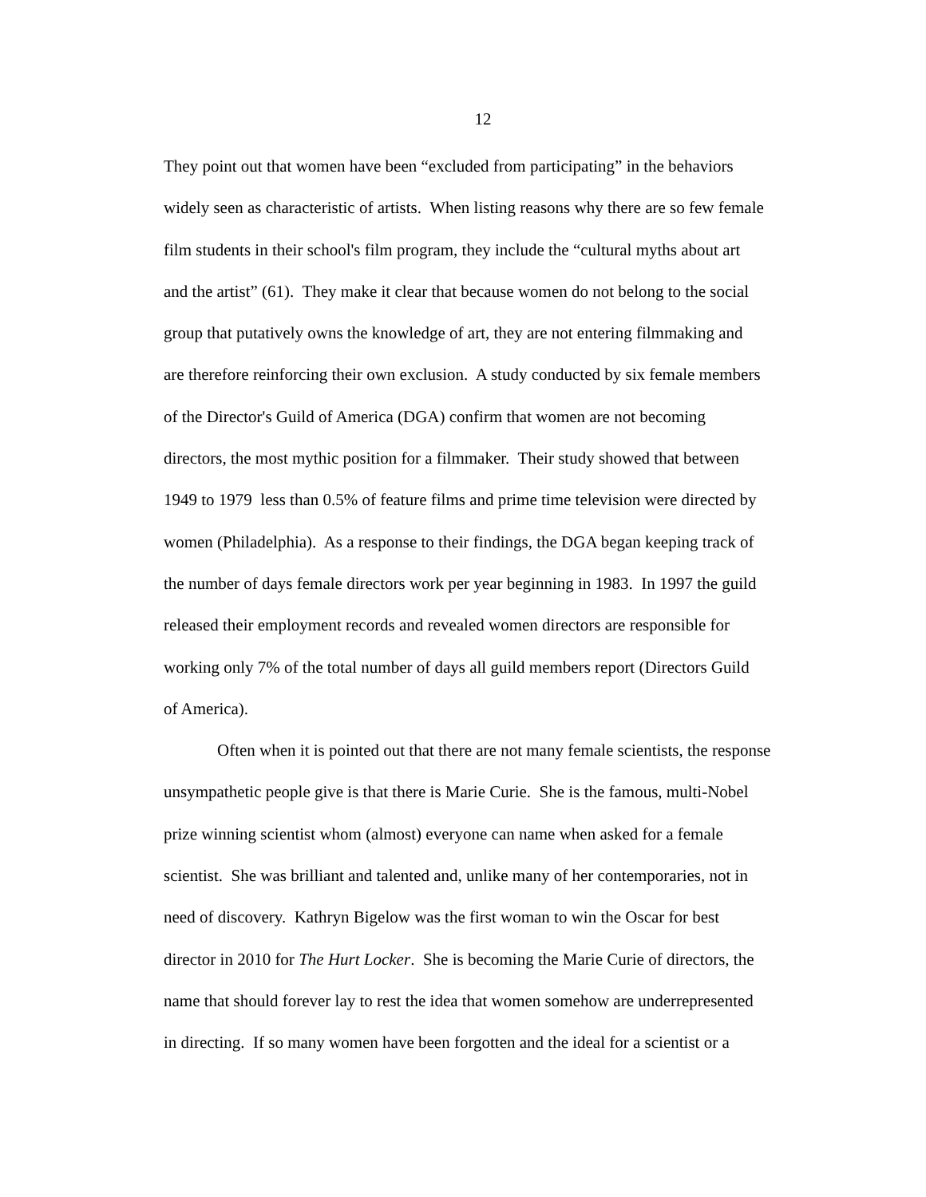12
They point out that women have been “excluded from participating” in the behaviors
widely seen as characteristic of artists. When listing reasons why there are so few female
film students in their school's film program, they include the “cultural myths about art
and the artist” (61). They make it clear that because women do not belong to the social
group that putatively owns the knowledge of art, they are not entering filmmaking and
are therefore reinforcing their own exclusion. A study conducted by six female members
of the Director's Guild of America (DGA) confirm that women are not becoming
directors, the most mythic position for a filmmaker. Their study showed that between
1949 to 1979 less than 0.5% of feature films and prime time television were directed by
women (Philadelphia). As a response to their findings, the DGA began keeping track of
the number of days female directors work per year beginning in 1983. In 1997 the guild
released their employment records and revealed women directors are responsible for
working only 7% of the total number of days all guild members report (Directors Guild
of America).
Often when it is pointed out that there are not many female scientists, the response
unsympathetic people give is that there is Marie Curie. She is the famous, multi-Nobel
prize winning scientist whom (almost) everyone can name when asked for a female
scientist. She was brilliant and talented and, unlike many of her contemporaries, not in
need of discovery. Kathryn Bigelow was the first woman to win the Oscar for best
director in 2010 for The Hurt Locker. She is becoming the Marie Curie of directors, the
name that should forever lay to rest the idea that women somehow are underrepresented
in directing. If so many women have been forgotten and the ideal for a scientist or a